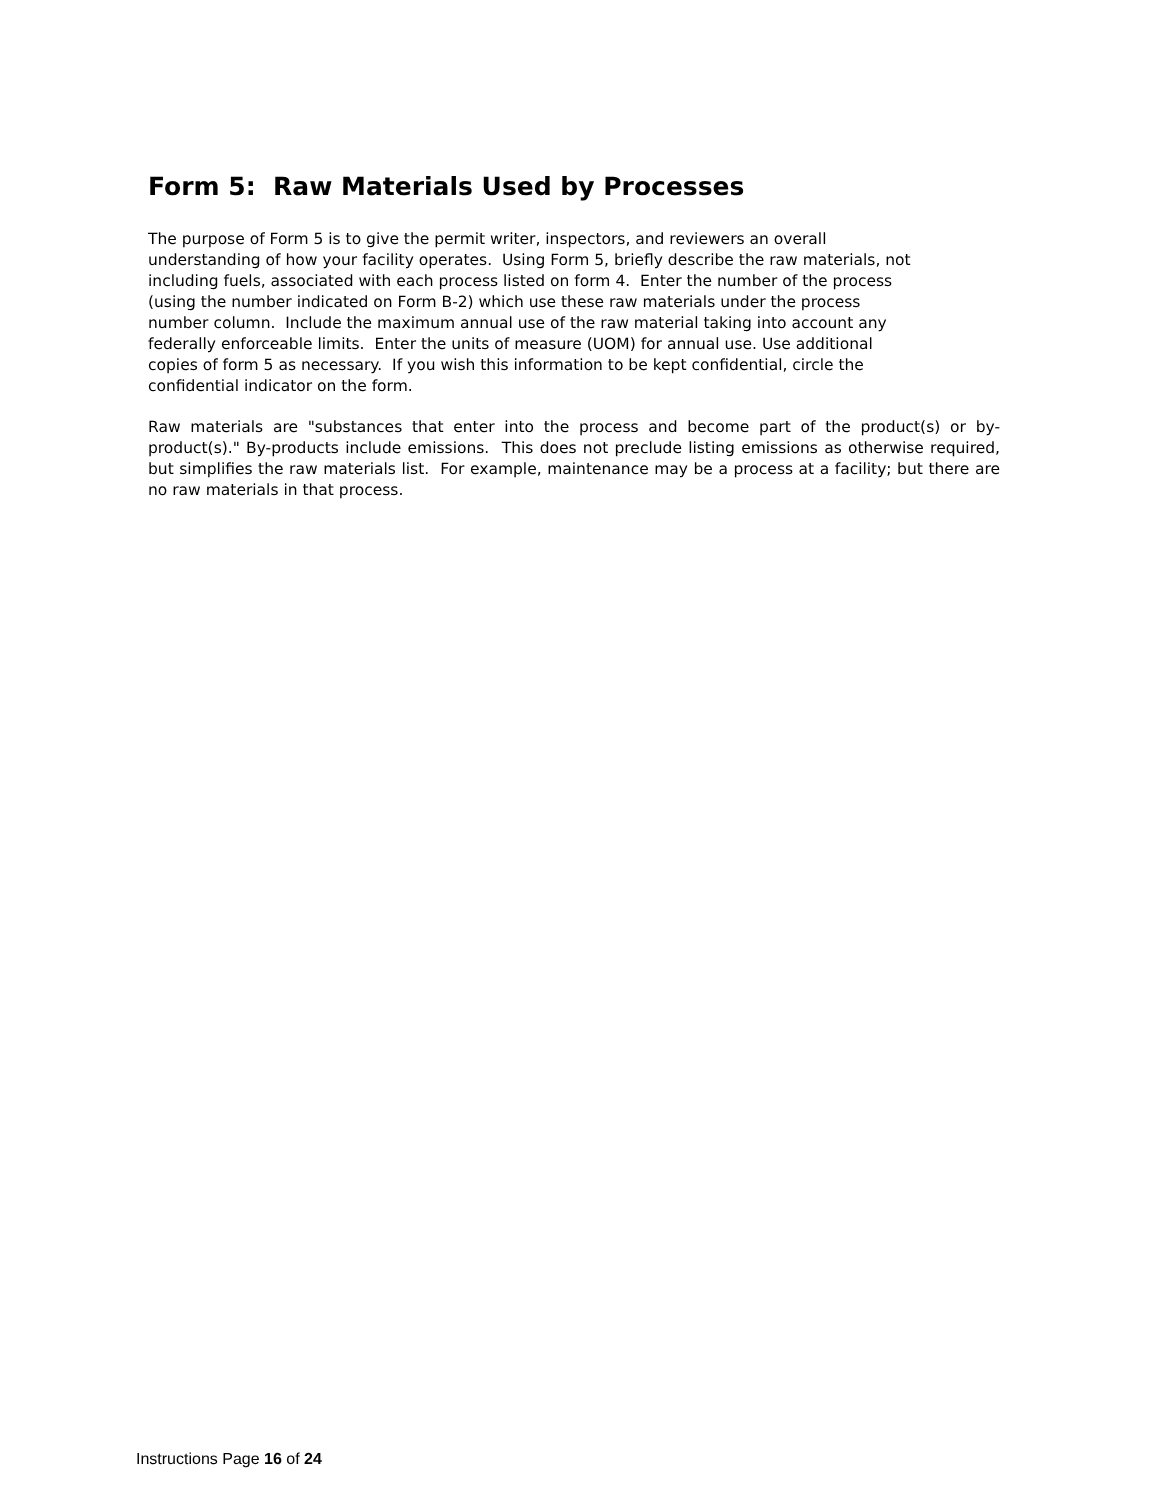Form 5: Raw Materials Used by Processes
The purpose of Form 5 is to give the permit writer, inspectors, and reviewers an overall
understanding of how your facility operates. Using Form 5, briefly describe the raw materials, not
including fuels, associated with each process listed on form 4. Enter the number of the process
(using the number indicated on Form B-2) which use these raw materials under the process
number column. Include the maximum annual use of the raw material taking into account any
federally enforceable limits. Enter the units of measure (UOM) for annual use. Use additional
copies of form 5 as necessary. If you wish this information to be kept confidential, circle the
confidential indicator on the form.
Raw materials are "substances that enter into the process and become part of the product(s) or by-product(s)." By-products include emissions. This does not preclude listing emissions as otherwise required, but simplifies the raw materials list. For example, maintenance may be a process at a facility; but there are no raw materials in that process.
Instructions Page 16 of 24